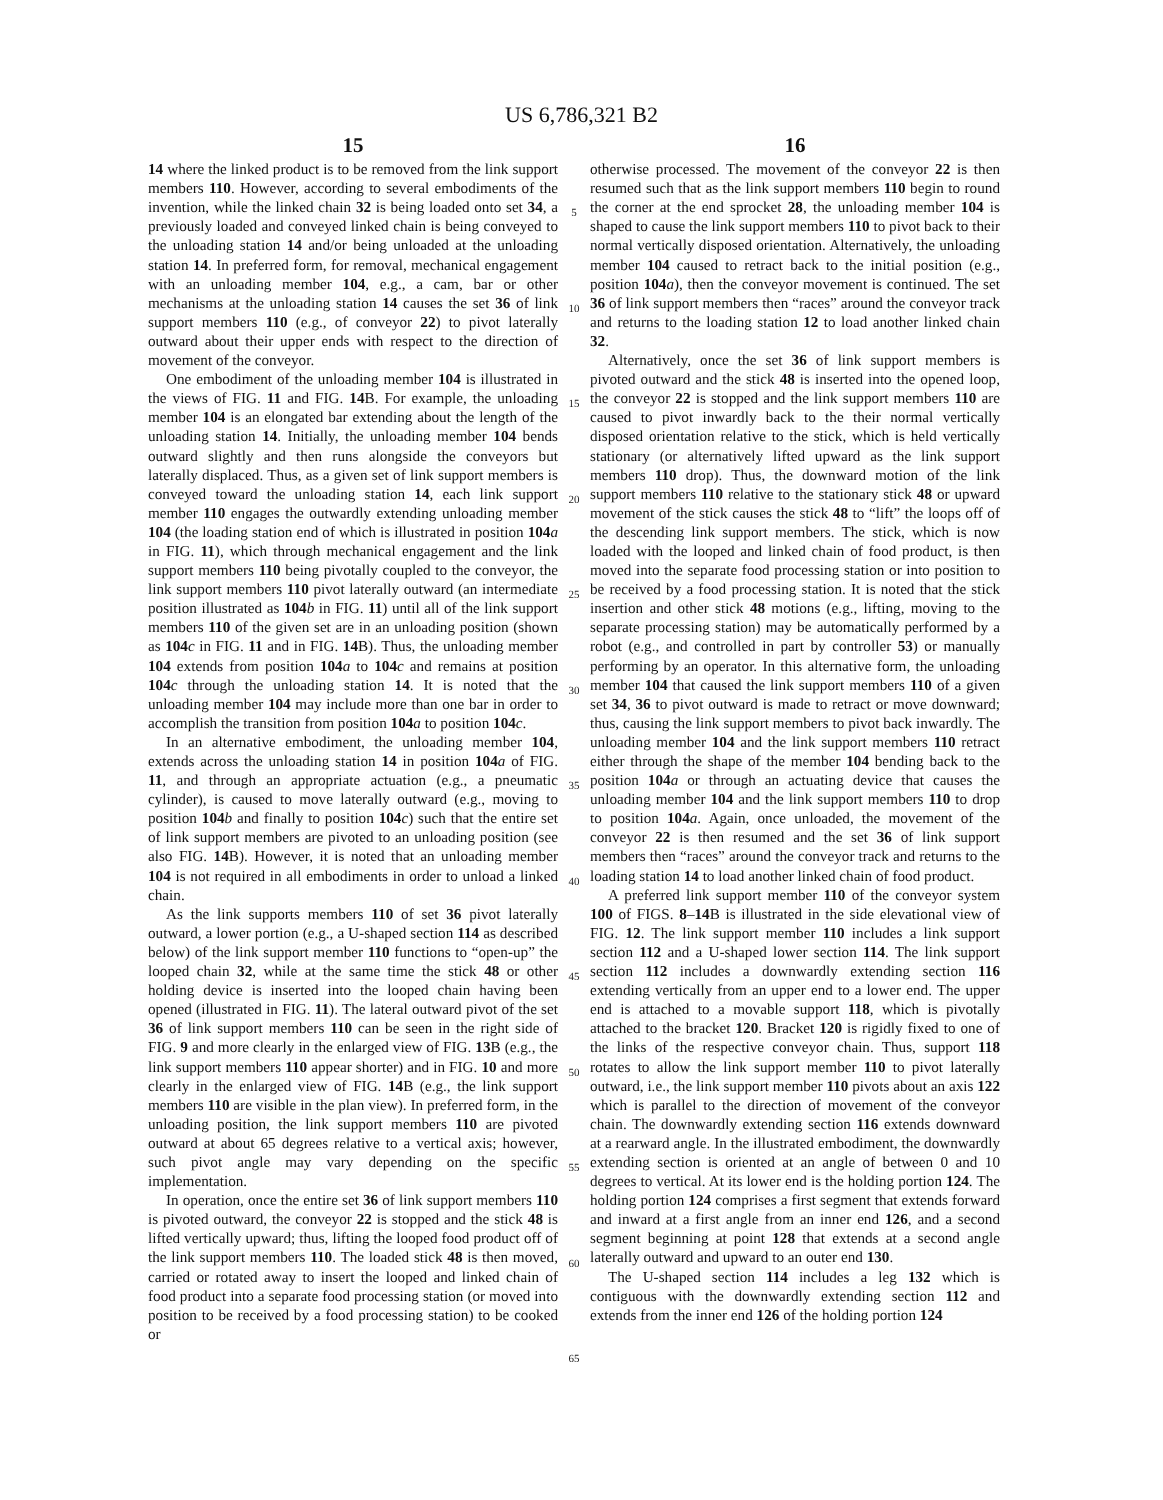US 6,786,321 B2
15
14 where the linked product is to be removed from the link support members 110. However, according to several embodiments of the invention, while the linked chain 32 is being loaded onto set 34, a previously loaded and conveyed linked chain is being conveyed to the unloading station 14 and/or being unloaded at the unloading station 14. In preferred form, for removal, mechanical engagement with an unloading member 104, e.g., a cam, bar or other mechanisms at the unloading station 14 causes the set 36 of link support members 110 (e.g., of conveyor 22) to pivot laterally outward about their upper ends with respect to the direction of movement of the conveyor.
One embodiment of the unloading member 104 is illustrated in the views of FIG. 11 and FIG. 14 B. For example, the unloading member 104 is an elongated bar extending about the length of the unloading station 14. Initially, the unloading member 104 bends outward slightly and then runs alongside the conveyors but laterally displaced. Thus, as a given set of link support members is conveyed toward the unloading station 14, each link support member 110 engages the outwardly extending unloading member 104 (the loading station end of which is illustrated in position 104 a in FIG. 11), which through mechanical engagement and the link support members 110 being pivotally coupled to the conveyor, the link support members 110 pivot laterally outward (an intermediate position illustrated as 104 b in FIG. 11) until all of the link support members 110 of the given set are in an unloading position (shown as 104 c in FIG. 11 and in FIG. 14 B). Thus, the unloading member 104 extends from position 104 a to 104 c and remains at position 104 c through the unloading station 14. It is noted that the unloading member 104 may include more than one bar in order to accomplish the transition from position 104 a to position 104 c.
In an alternative embodiment, the unloading member 104, extends across the unloading station 14 in position 104 a of FIG. 11, and through an appropriate actuation (e.g., a pneumatic cylinder), is caused to move laterally outward (e.g., moving to position 104 b and finally to position 104 c) such that the entire set of link support members are pivoted to an unloading position (see also FIG. 14 B). However, it is noted that an unloading member 104 is not required in all embodiments in order to unload a linked chain.
As the link supports members 110 of set 36 pivot laterally outward, a lower portion (e.g., a U-shaped section 114 as described below) of the link support member 110 functions to “open-up” the looped chain 32, while at the same time the stick 48 or other holding device is inserted into the looped chain having been opened (illustrated in FIG. 11). The lateral outward pivot of the set 36 of link support members 110 can be seen in the right side of FIG. 9 and more clearly in the enlarged view of FIG. 13 B (e.g., the link support members 110 appear shorter) and in FIG. 10 and more clearly in the enlarged view of FIG. 14 B (e.g., the link support members 110 are visible in the plan view). In preferred form, in the unloading position, the link support members 110 are pivoted outward at about 65 degrees relative to a vertical axis; however, such pivot angle may vary depending on the specific implementation.
In operation, once the entire set 36 of link support members 110 is pivoted outward, the conveyor 22 is stopped and the stick 48 is lifted vertically upward; thus, lifting the looped food product off of the link support members 110. The loaded stick 48 is then moved, carried or rotated away to insert the looped and linked chain of food product into a separate food processing station (or moved into position to be received by a food processing station) to be cooked or
5
10
15
20
25
30
35
40
45
50
55
60
65
16
otherwise processed. The movement of the conveyor 22 is then resumed such that as the link support members 110 begin to round the corner at the end sprocket 28, the unloading member 104 is shaped to cause the link support members 110 to pivot back to their normal vertically disposed orientation. Alternatively, the unloading member 104 caused to retract back to the initial position (e.g., position 104 a), then the conveyor movement is continued. The set 36 of link support members then “races” around the conveyor track and returns to the loading station 12 to load another linked chain 32.
Alternatively, once the set 36 of link support members is pivoted outward and the stick 48 is inserted into the opened loop, the conveyor 22 is stopped and the link support members 110 are caused to pivot inwardly back to the their normal vertically disposed orientation relative to the stick, which is held vertically stationary (or alternatively lifted upward as the link support members 110 drop). Thus, the downward motion of the link support members 110 relative to the stationary stick 48 or upward movement of the stick causes the stick 48 to “lift” the loops off of the descending link support members. The stick, which is now loaded with the looped and linked chain of food product, is then moved into the separate food processing station or into position to be received by a food processing station. It is noted that the stick insertion and other stick 48 motions (e.g., lifting, moving to the separate processing station) may be automatically performed by a robot (e.g., and controlled in part by controller 53) or manually performing by an operator. In this alternative form, the unloading member 104 that caused the link support members 110 of a given set 34, 36 to pivot outward is made to retract or move downward; thus, causing the link support members to pivot back inwardly. The unloading member 104 and the link support members 110 retract either through the shape of the member 104 bending back to the position 104 a or through an actuating device that causes the unloading member 104 and the link support members 110 to drop to position 104 a. Again, once unloaded, the movement of the conveyor 22 is then resumed and the set 36 of link support members then “races” around the conveyor track and returns to the loading station 14 to load another linked chain of food product.
A preferred link support member 110 of the conveyor system 100 of FIGS. 8–14 B is illustrated in the side elevational view of FIG. 12. The link support member 110 includes a link support section 112 and a U-shaped lower section 114. The link support section 112 includes a downwardly extending section 116 extending vertically from an upper end to a lower end. The upper end is attached to a movable support 118, which is pivotally attached to the bracket 120. Bracket 120 is rigidly fixed to one of the links of the respective conveyor chain. Thus, support 118 rotates to allow the link support member 110 to pivot laterally outward, i.e., the link support member 110 pivots about an axis 122 which is parallel to the direction of movement of the conveyor chain. The downwardly extending section 116 extends downward at a rearward angle. In the illustrated embodiment, the downwardly extending section is oriented at an angle of between 0 and 10 degrees to vertical. At its lower end is the holding portion 124. The holding portion 124 comprises a first segment that extends forward and inward at a first angle from an inner end 126, and a second segment beginning at point 128 that extends at a second angle laterally outward and upward to an outer end 130.
The U-shaped section 114 includes a leg 132 which is contiguous with the downwardly extending section 112 and extends from the inner end 126 of the holding portion 124